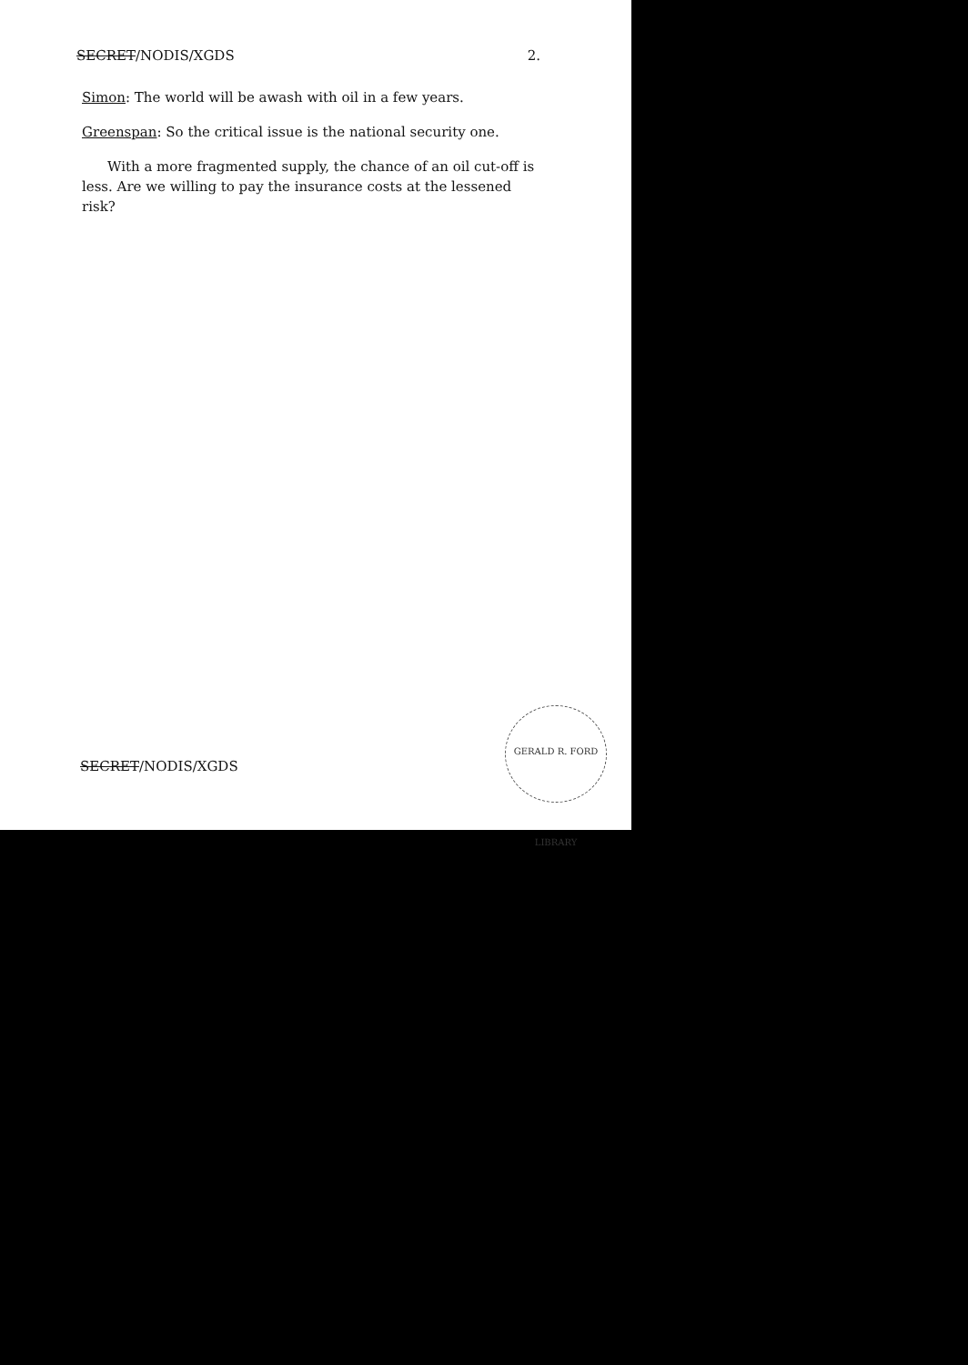SECRET/NODIS/XGDS 2.
Simon: The world will be awash with oil in a few years.
Greenspan: So the critical issue is the national security one.
With a more fragmented supply, the chance of an oil cut-off is less. Are we willing to pay the insurance costs at the lessened risk?
SECRET/NODIS/XGDS
GERALD R. FORD LIBRARY